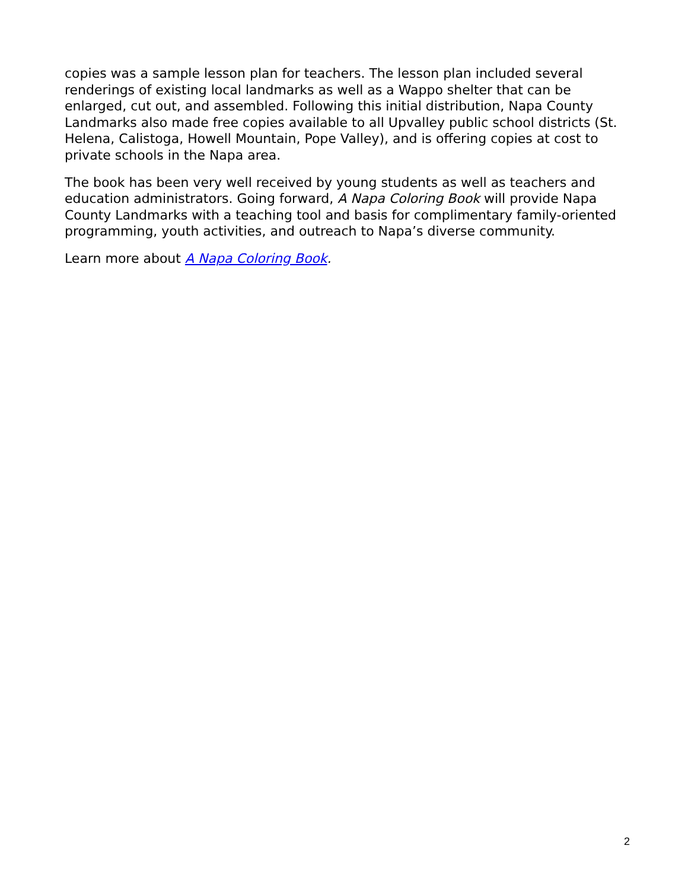copies was a sample lesson plan for teachers. The lesson plan included several renderings of existing local landmarks as well as a Wappo shelter that can be enlarged, cut out, and assembled. Following this initial distribution, Napa County Landmarks also made free copies available to all Upvalley public school districts (St. Helena, Calistoga, Howell Mountain, Pope Valley), and is offering copies at cost to private schools in the Napa area.
The book has been very well received by young students as well as teachers and education administrators. Going forward, A Napa Coloring Book will provide Napa County Landmarks with a teaching tool and basis for complimentary family-oriented programming, youth activities, and outreach to Napa’s diverse community.
Learn more about A Napa Coloring Book.
2